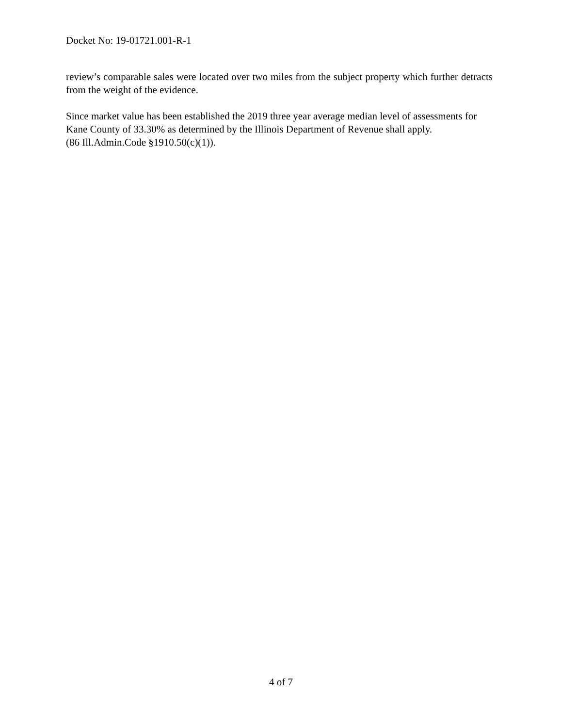Docket No: 19-01721.001-R-1
review’s comparable sales were located over two miles from the subject property which further detracts from the weight of the evidence.
Since market value has been established the 2019 three year average median level of assessments for Kane County of 33.30% as determined by the Illinois Department of Revenue shall apply.
(86 Ill.Admin.Code §1910.50(c)(1)).
4 of 7